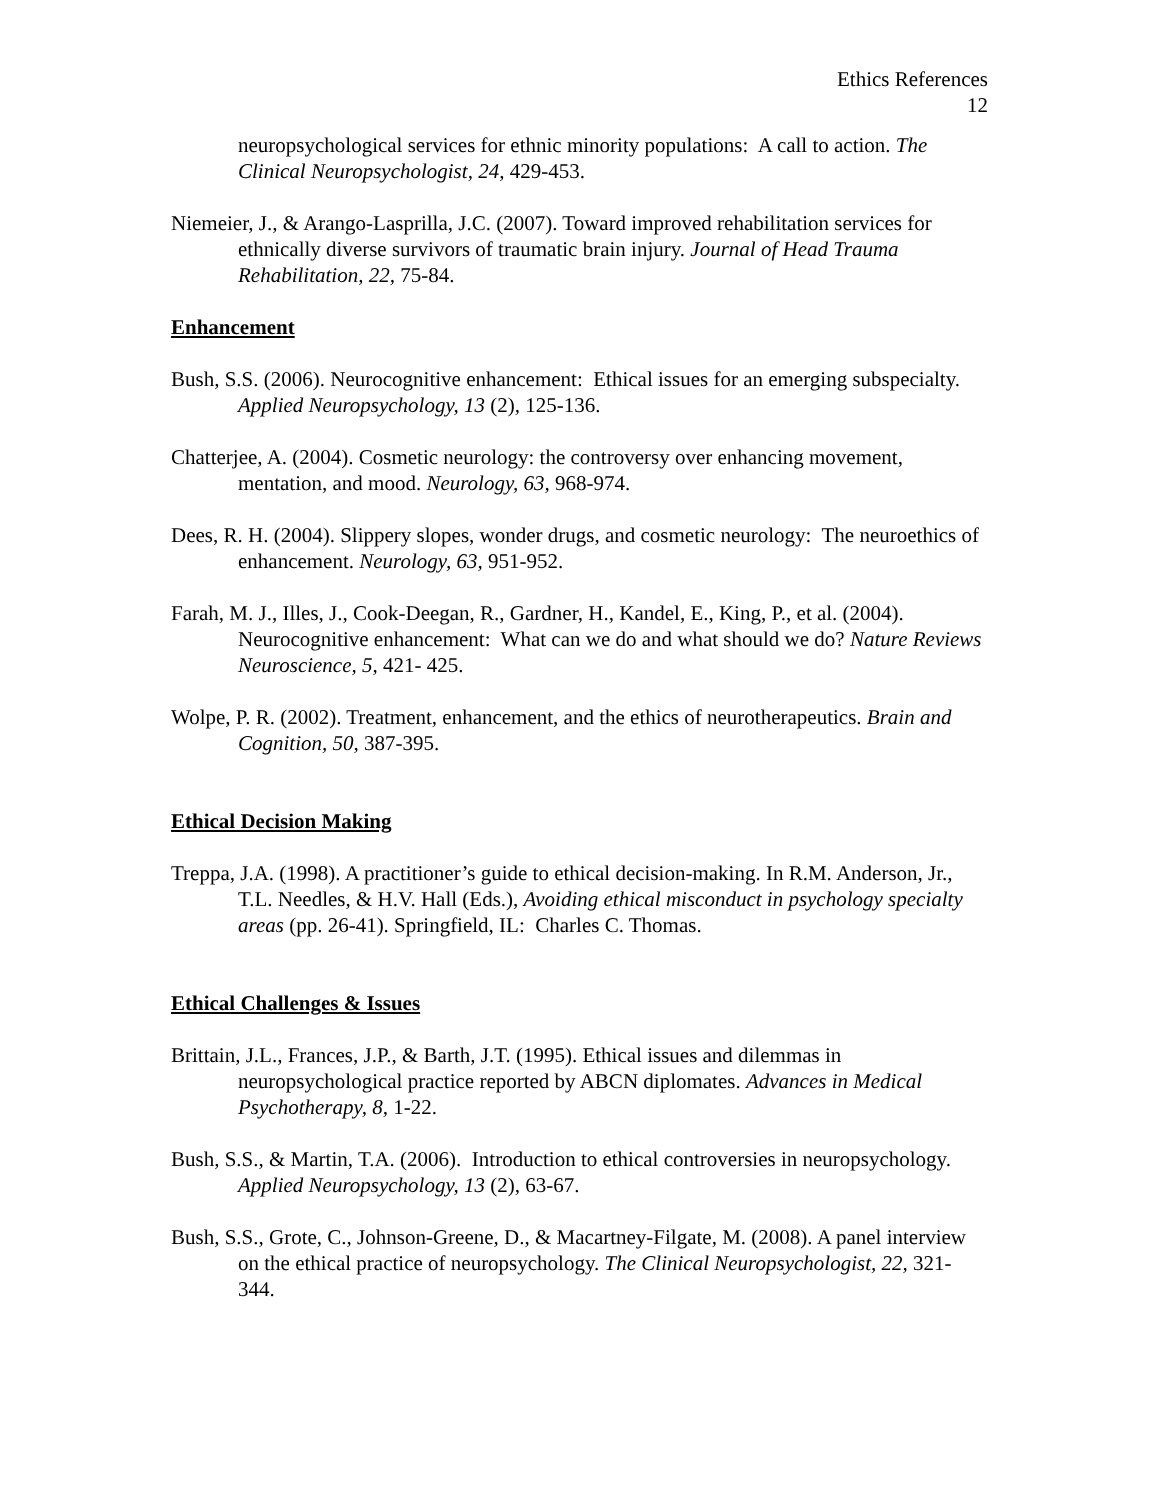Ethics References
12
neuropsychological services for ethnic minority populations: A call to action. The Clinical Neuropsychologist, 24, 429-453.
Niemeier, J., & Arango-Lasprilla, J.C. (2007). Toward improved rehabilitation services for ethnically diverse survivors of traumatic brain injury. Journal of Head Trauma Rehabilitation, 22, 75-84.
Enhancement
Bush, S.S. (2006). Neurocognitive enhancement: Ethical issues for an emerging subspecialty. Applied Neuropsychology, 13 (2), 125-136.
Chatterjee, A. (2004). Cosmetic neurology: the controversy over enhancing movement, mentation, and mood. Neurology, 63, 968-974.
Dees, R. H. (2004). Slippery slopes, wonder drugs, and cosmetic neurology: The neuroethics of enhancement. Neurology, 63, 951-952.
Farah, M. J., Illes, J., Cook-Deegan, R., Gardner, H., Kandel, E., King, P., et al. (2004). Neurocognitive enhancement: What can we do and what should we do? Nature Reviews Neuroscience, 5, 421- 425.
Wolpe, P. R. (2002). Treatment, enhancement, and the ethics of neurotherapeutics. Brain and Cognition, 50, 387-395.
Ethical Decision Making
Treppa, J.A. (1998). A practitioner’s guide to ethical decision-making. In R.M. Anderson, Jr., T.L. Needles, & H.V. Hall (Eds.), Avoiding ethical misconduct in psychology specialty areas (pp. 26-41). Springfield, IL: Charles C. Thomas.
Ethical Challenges & Issues
Brittain, J.L., Frances, J.P., & Barth, J.T. (1995). Ethical issues and dilemmas in neuropsychological practice reported by ABCN diplomates. Advances in Medical Psychotherapy, 8, 1-22.
Bush, S.S., & Martin, T.A. (2006). Introduction to ethical controversies in neuropsychology. Applied Neuropsychology, 13 (2), 63-67.
Bush, S.S., Grote, C., Johnson-Greene, D., & Macartney-Filgate, M. (2008). A panel interview on the ethical practice of neuropsychology. The Clinical Neuropsychologist, 22, 321-344.